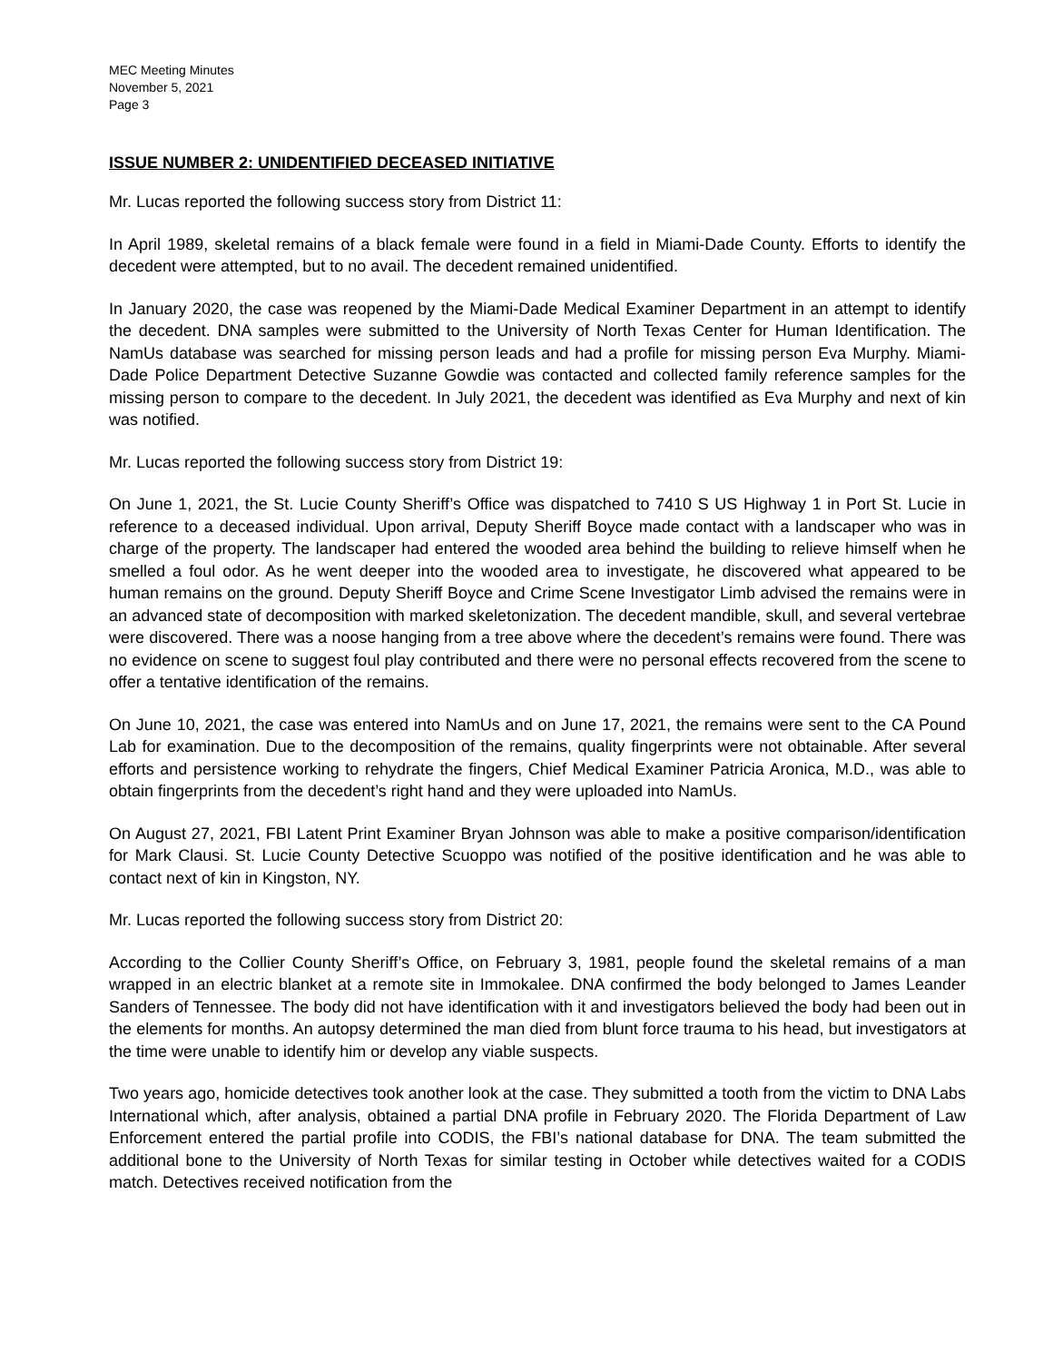MEC Meeting Minutes
November 5, 2021
Page 3
ISSUE NUMBER 2: UNIDENTIFIED DECEASED INITIATIVE
Mr. Lucas reported the following success story from District 11:
In April 1989, skeletal remains of a black female were found in a field in Miami-Dade County. Efforts to identify the decedent were attempted, but to no avail. The decedent remained unidentified.
In January 2020, the case was reopened by the Miami-Dade Medical Examiner Department in an attempt to identify the decedent. DNA samples were submitted to the University of North Texas Center for Human Identification. The NamUs database was searched for missing person leads and had a profile for missing person Eva Murphy. Miami-Dade Police Department Detective Suzanne Gowdie was contacted and collected family reference samples for the missing person to compare to the decedent. In July 2021, the decedent was identified as Eva Murphy and next of kin was notified.
Mr. Lucas reported the following success story from District 19:
On June 1, 2021, the St. Lucie County Sheriff’s Office was dispatched to 7410 S US Highway 1 in Port St. Lucie in reference to a deceased individual. Upon arrival, Deputy Sheriff Boyce made contact with a landscaper who was in charge of the property. The landscaper had entered the wooded area behind the building to relieve himself when he smelled a foul odor. As he went deeper into the wooded area to investigate, he discovered what appeared to be human remains on the ground. Deputy Sheriff Boyce and Crime Scene Investigator Limb advised the remains were in an advanced state of decomposition with marked skeletonization. The decedent mandible, skull, and several vertebrae were discovered. There was a noose hanging from a tree above where the decedent’s remains were found. There was no evidence on scene to suggest foul play contributed and there were no personal effects recovered from the scene to offer a tentative identification of the remains.
On June 10, 2021, the case was entered into NamUs and on June 17, 2021, the remains were sent to the CA Pound Lab for examination. Due to the decomposition of the remains, quality fingerprints were not obtainable. After several efforts and persistence working to rehydrate the fingers, Chief Medical Examiner Patricia Aronica, M.D., was able to obtain fingerprints from the decedent’s right hand and they were uploaded into NamUs.
On August 27, 2021, FBI Latent Print Examiner Bryan Johnson was able to make a positive comparison/identification for Mark Clausi. St. Lucie County Detective Scuoppo was notified of the positive identification and he was able to contact next of kin in Kingston, NY.
Mr. Lucas reported the following success story from District 20:
According to the Collier County Sheriff’s Office, on February 3, 1981, people found the skeletal remains of a man wrapped in an electric blanket at a remote site in Immokalee. DNA confirmed the body belonged to James Leander Sanders of Tennessee. The body did not have identification with it and investigators believed the body had been out in the elements for months. An autopsy determined the man died from blunt force trauma to his head, but investigators at the time were unable to identify him or develop any viable suspects.
Two years ago, homicide detectives took another look at the case. They submitted a tooth from the victim to DNA Labs International which, after analysis, obtained a partial DNA profile in February 2020. The Florida Department of Law Enforcement entered the partial profile into CODIS, the FBI’s national database for DNA. The team submitted the additional bone to the University of North Texas for similar testing in October while detectives waited for a CODIS match. Detectives received notification from the